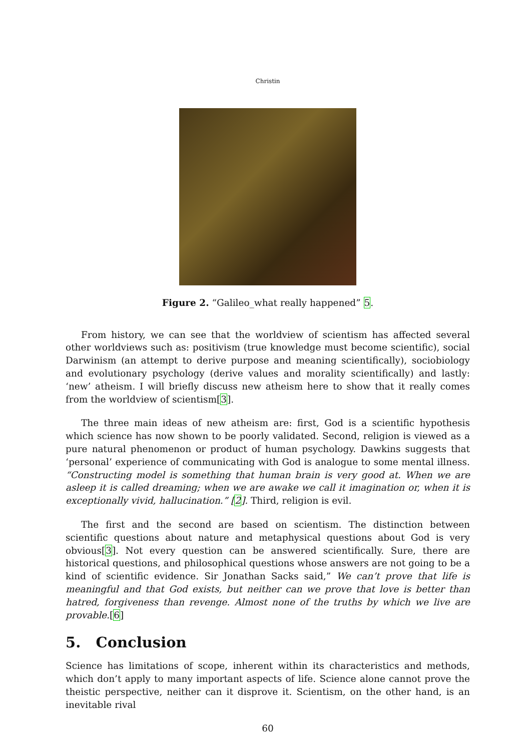Christin
Figure 2. “Galileo_what really happened” 5.
From history, we can see that the worldview of scientism has affected several other worldviews such as: positivism (true knowledge must become scientific), social Darwinism (an attempt to derive purpose and meaning scientifically), sociobiology and evolutionary psychology (derive values and morality scientifically) and lastly: ‘new’ atheism. I will briefly discuss new atheism here to show that it really comes from the worldview of scientism[3].
The three main ideas of new atheism are: first, God is a scientific hypothesis which science has now shown to be poorly validated. Second, religion is viewed as a pure natural phenomenon or product of human psychology. Dawkins suggests that ‘personal’ experience of communicating with God is analogue to some mental illness. “Constructing model is something that human brain is very good at. When we are asleep it is called dreaming; when we are awake we call it imagination or, when it is exceptionally vivid, hallucination.” [2]. Third, religion is evil.
The first and the second are based on scientism. The distinction between scientific questions about nature and metaphysical questions about God is very obvious[3]. Not every question can be answered scientifically. Sure, there are historical questions, and philosophical questions whose answers are not going to be a kind of scientific evidence. Sir Jonathan Sacks said,” We can’t prove that life is meaningful and that God exists, but neither can we prove that love is better than hatred, forgiveness than revenge. Almost none of the truths by which we live are provable.[6]
5. Conclusion
Science has limitations of scope, inherent within its characteristics and methods, which don’t apply to many important aspects of life. Science alone cannot prove the theistic perspective, neither can it disprove it. Scientism, on the other hand, is an inevitable rival
60